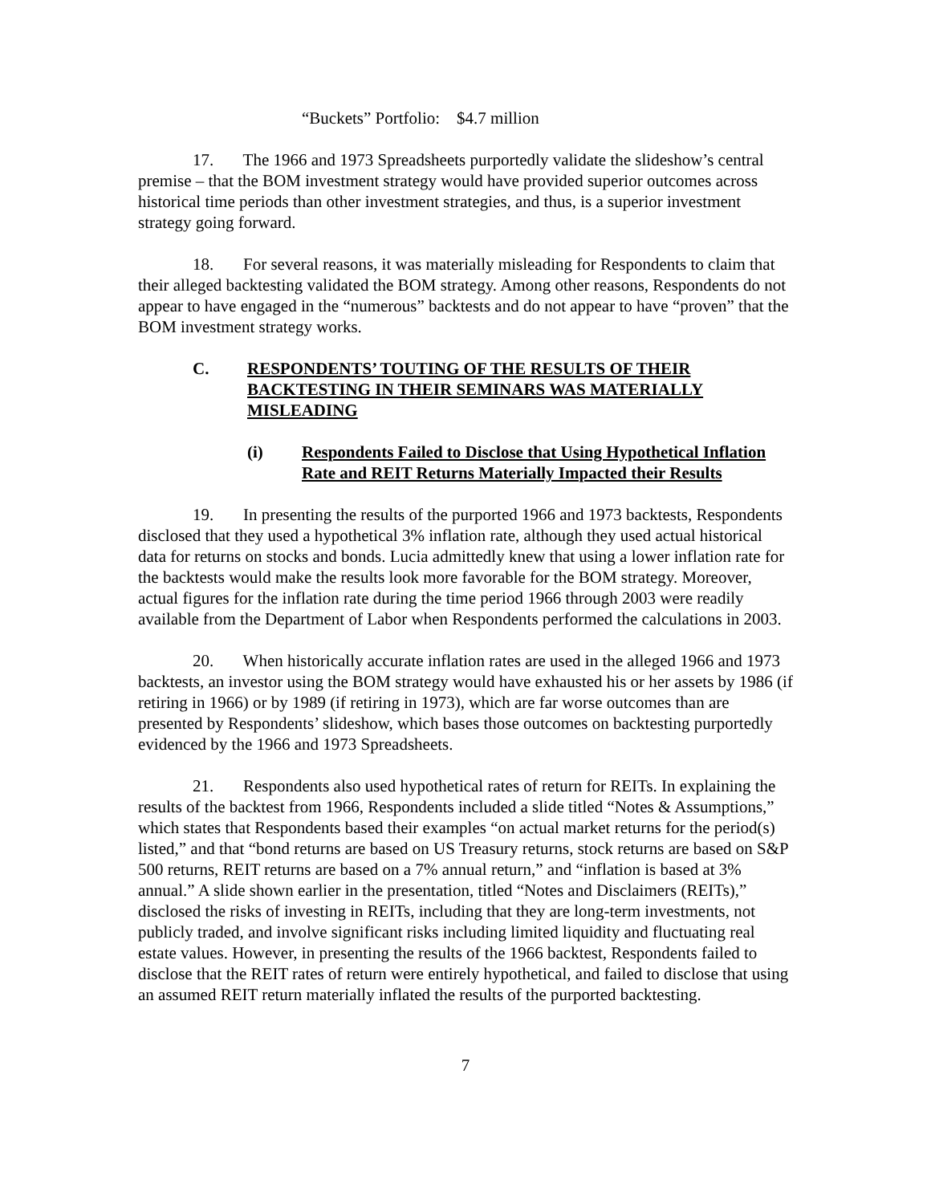“Buckets” Portfolio: $4.7 million
17. The 1966 and 1973 Spreadsheets purportedly validate the slideshow’s central premise – that the BOM investment strategy would have provided superior outcomes across historical time periods than other investment strategies, and thus, is a superior investment strategy going forward.
18. For several reasons, it was materially misleading for Respondents to claim that their alleged backtesting validated the BOM strategy. Among other reasons, Respondents do not appear to have engaged in the “numerous” backtests and do not appear to have “proven” that the BOM investment strategy works.
C. RESPONDENTS’ TOUTING OF THE RESULTS OF THEIR BACKTESTING IN THEIR SEMINARS WAS MATERIALLY MISLEADING
(i) Respondents Failed to Disclose that Using Hypothetical Inflation Rate and REIT Returns Materially Impacted their Results
19. In presenting the results of the purported 1966 and 1973 backtests, Respondents disclosed that they used a hypothetical 3% inflation rate, although they used actual historical data for returns on stocks and bonds. Lucia admittedly knew that using a lower inflation rate for the backtests would make the results look more favorable for the BOM strategy. Moreover, actual figures for the inflation rate during the time period 1966 through 2003 were readily available from the Department of Labor when Respondents performed the calculations in 2003.
20. When historically accurate inflation rates are used in the alleged 1966 and 1973 backtests, an investor using the BOM strategy would have exhausted his or her assets by 1986 (if retiring in 1966) or by 1989 (if retiring in 1973), which are far worse outcomes than are presented by Respondents’ slideshow, which bases those outcomes on backtesting purportedly evidenced by the 1966 and 1973 Spreadsheets.
21. Respondents also used hypothetical rates of return for REITs. In explaining the results of the backtest from 1966, Respondents included a slide titled “Notes & Assumptions,” which states that Respondents based their examples “on actual market returns for the period(s) listed,” and that “bond returns are based on US Treasury returns, stock returns are based on S&P 500 returns, REIT returns are based on a 7% annual return,” and “inflation is based at 3% annual.” A slide shown earlier in the presentation, titled “Notes and Disclaimers (REITs),” disclosed the risks of investing in REITs, including that they are long-term investments, not publicly traded, and involve significant risks including limited liquidity and fluctuating real estate values. However, in presenting the results of the 1966 backtest, Respondents failed to disclose that the REIT rates of return were entirely hypothetical, and failed to disclose that using an assumed REIT return materially inflated the results of the purported backtesting.
7